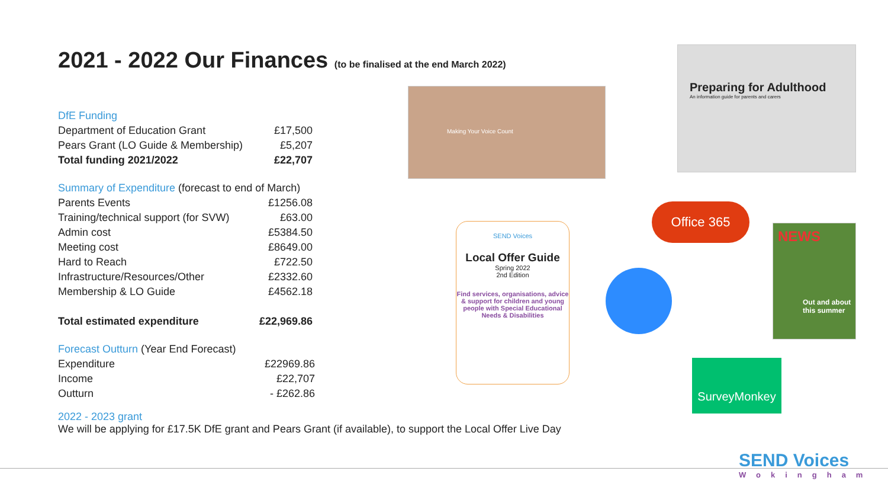2021 - 2022 Our Finances (to be finalised at the end March 2022)
| DfE Funding | |
| Department of Education Grant | £17,500 |
| Pears Grant (LO Guide & Membership) | £5,207 |
| Total funding 2021/2022 | £22,707 |
| Summary of Expenditure (forecast to end of March) | |
| Parents Events | £1256.08 |
| Training/technical support (for SVW) | £63.00 |
| Admin cost | £5384.50 |
| Meeting cost | £8649.00 |
| Hard to Reach | £722.50 |
| Infrastructure/Resources/Other | £2332.60 |
| Membership & LO Guide | £4562.18 |
| Total estimated expenditure | £22,969.86 |
| Forecast Outturn (Year End Forecast) | |
| Expenditure | £22969.86 |
| Income | £22,707 |
| Outturn | - £262.86 |
2022 - 2023 grant
We will be applying for £17.5K DfE grant and Pears Grant (if available), to support the Local Offer Live Day
Making Your Voice Count
Preparing for Adulthood
An information guide for parents and carers
Office 365
SEND Voices
Local Offer Guide
Spring 2022
2nd Edition
Find services, organisations, advice & support for children and young people with Special Educational Needs & Disabilities
NEWS
Out and about this summer
SurveyMonkey
SEND Voices
Wokingham